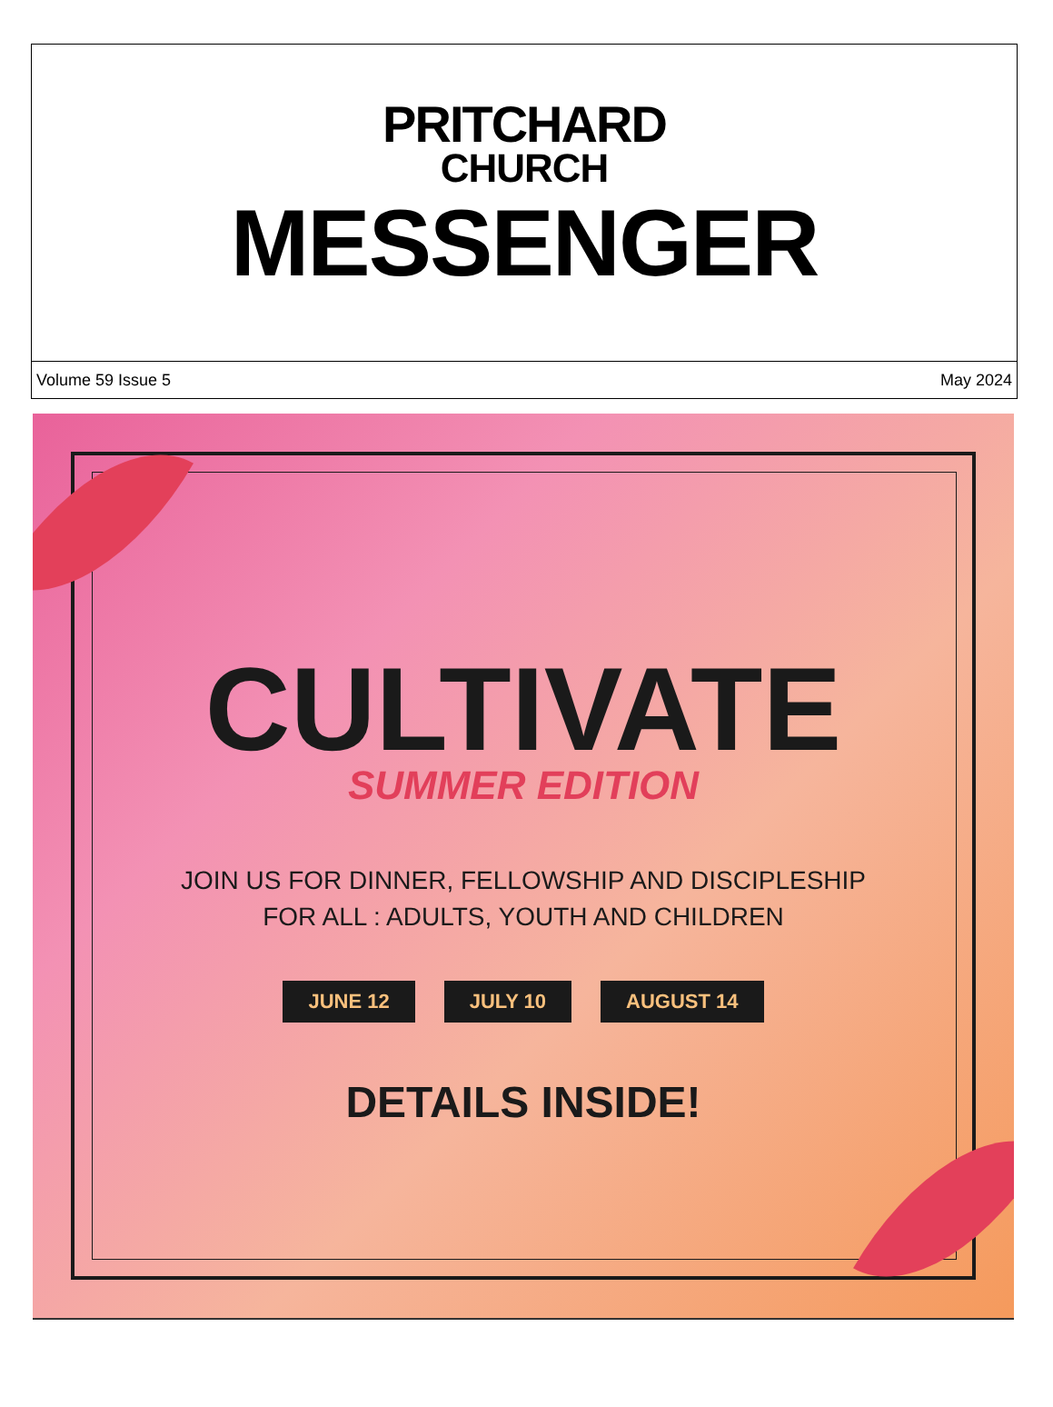PRITCHARD
CHURCH
MESSENGER
Volume 59 Issue 5 May 2024
CULTIVATE
SUMMER EDITION
JOIN US FOR DINNER, FELLOWSHIP AND DISCIPLESHIP
FOR ALL : ADULTS, YOUTH AND CHILDREN
JUNE 12 JULY 10 AUGUST 14
DETAILS INSIDE!